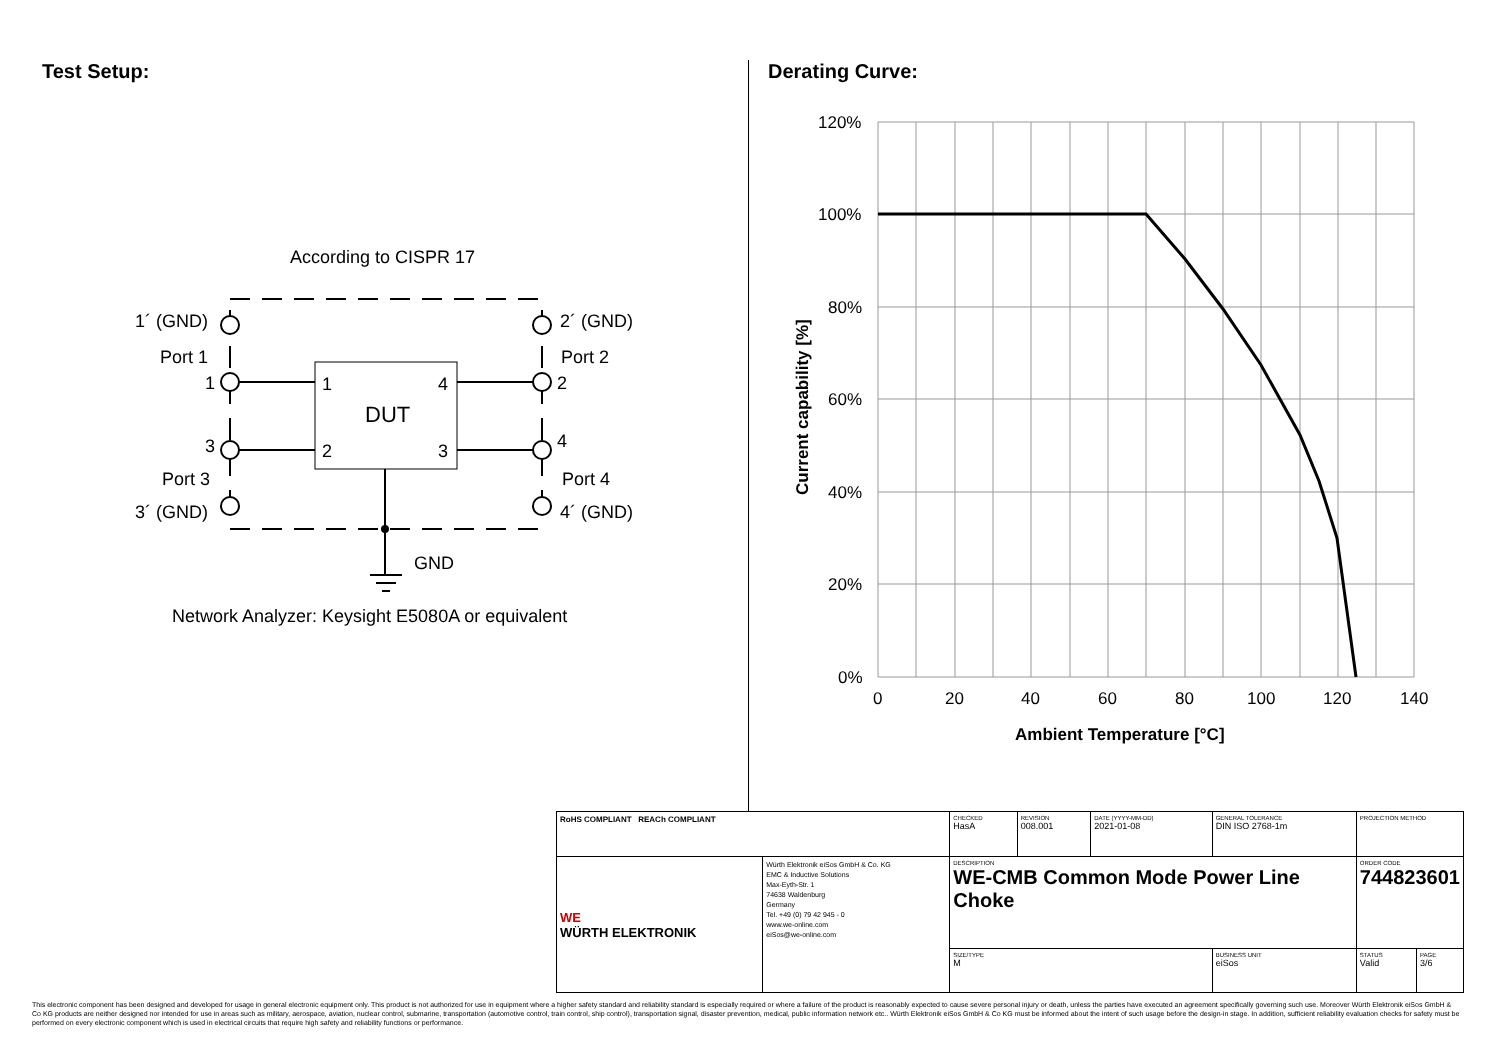Test Setup: Derating Curve:
According to CISPR 17
DUT
1
4
2
3
1´ (GND)
Port 1
1
3
Port 3
3´ (GND)
2´ (GND)
Port 2
2
4
Port 4
4´ (GND)
GND
Network Analyzer: Keysight E5080A or equivalent
120%
100%
80%
60%
40%
20%
0%
0
20
40
60
80
100
120
140
Ambient Temperature [°C]
Current capability [%]
| RoHS COMPLIANT REACh COMPLIANT | | CHECKED HasA | REVISION 008.001 | DATE (YYYY-MM-DD) 2021-01-08 | GENERAL TOLERANCE DIN ISO 2768-1m | PROJECTION METHOD | |
| WE WÜRTH ELEKTRONIK | Würth Elektronik eiSos GmbH & Co. KG EMC & Inductive Solutions Max-Eyth-Str. 1 74638 Waldenburg Germany Tel. +49 (0) 79 42 945 - 0 www.we-online.com eiSos@we-online.com | DESCRIPTION WE-CMB Common Mode Power Line Choke | | | | ORDER CODE 744823601 | |
| | | SIZE/TYPE M | | | BUSINESS UNIT eiSos | STATUS Valid | PAGE 3/6 |
This electronic component has been designed and developed for usage in general electronic equipment only. This product is not authorized for use in equipment where a higher safety standard and reliability standard is especially required or where a failure of the product is reasonably expected to cause severe personal injury or death, unless the parties have executed an agreement specifically governing such use. Moreover Würth Elektronik eiSos GmbH & Co KG products are neither designed nor intended for use in areas such as military, aerospace, aviation, nuclear control, submarine, transportation (automotive control, train control, ship control), transportation signal, disaster prevention, medical, public information network etc.. Würth Elektronik eiSos GmbH & Co KG must be informed about the intent of such usage before the design-in stage. In addition, sufficient reliability evaluation checks for safety must be performed on every electronic component which is used in electrical circuits that require high safety and reliability functions or performance.